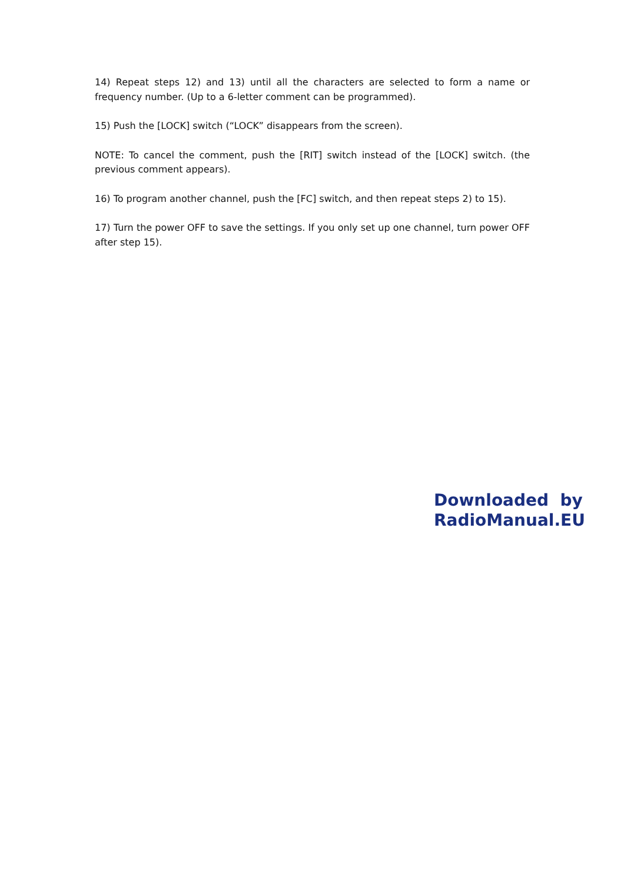14) Repeat steps 12) and 13) until all the characters are selected to form a name or frequency number. (Up to a 6-letter comment can be programmed).
15) Push the [LOCK] switch (“LOCK” disappears from the screen).
NOTE: To cancel the comment, push the [RIT] switch instead of the [LOCK] switch. (the previous comment appears).
16) To program another channel, push the [FC] switch, and then repeat steps 2) to 15).
17) Turn the power OFF to save the settings. If you only set up one channel, turn power OFF after step 15).
Downloaded by
RadioManual.EU